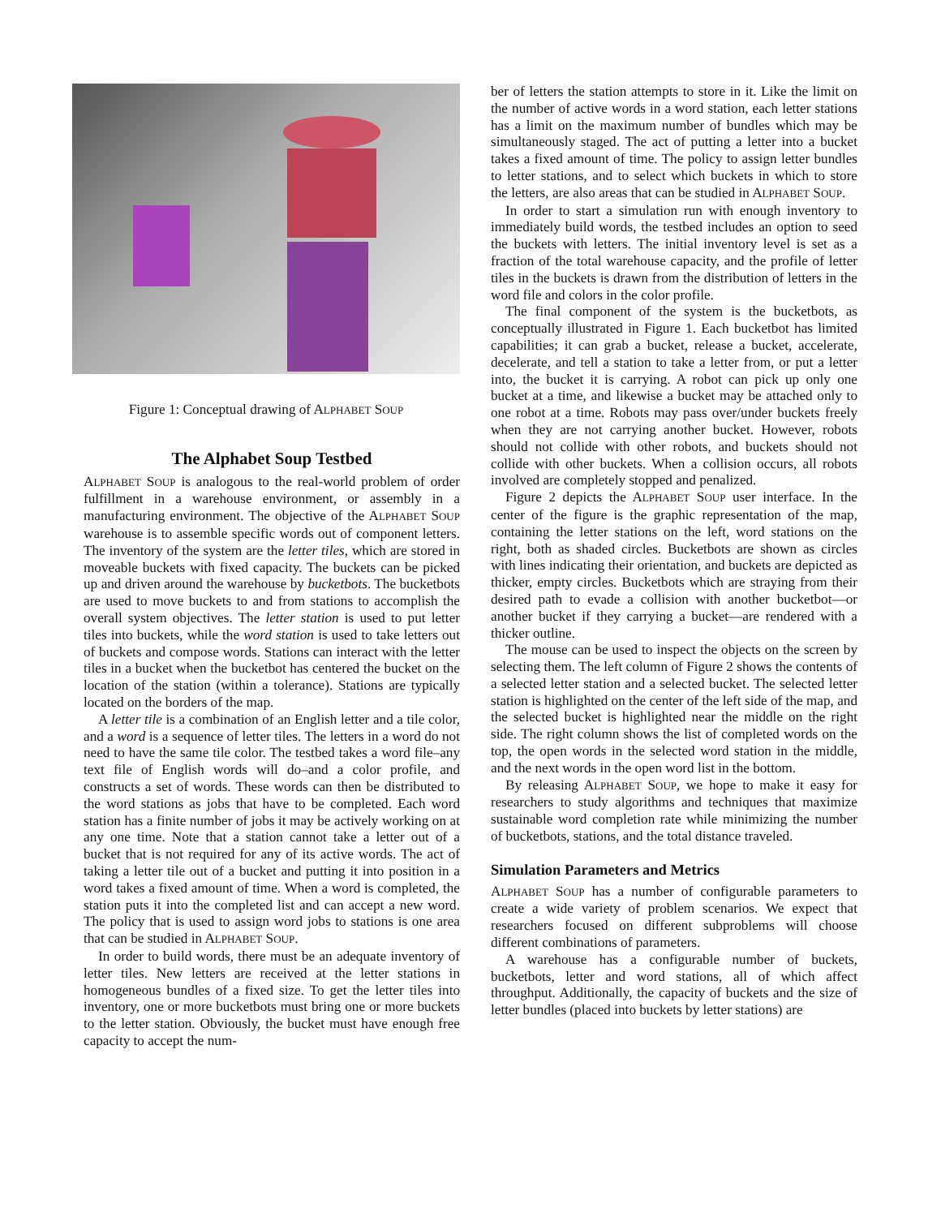Figure 1: Conceptual drawing of ALPHABET SOUP
The Alphabet Soup Testbed
ALPHABET SOUP is analogous to the real-world problem of order fulfillment in a warehouse environment, or assembly in a manufacturing environment. The objective of the ALPHABET SOUP warehouse is to assemble specific words out of component letters. The inventory of the system are the letter tiles, which are stored in moveable buckets with fixed capacity. The buckets can be picked up and driven around the warehouse by bucketbots. The bucketbots are used to move buckets to and from stations to accomplish the overall system objectives. The letter station is used to put letter tiles into buckets, while the word station is used to take letters out of buckets and compose words. Stations can interact with the letter tiles in a bucket when the bucketbot has centered the bucket on the location of the station (within a tolerance). Stations are typically located on the borders of the map.
A letter tile is a combination of an English letter and a tile color, and a word is a sequence of letter tiles. The letters in a word do not need to have the same tile color. The testbed takes a word file–any text file of English words will do–and a color profile, and constructs a set of words. These words can then be distributed to the word stations as jobs that have to be completed. Each word station has a finite number of jobs it may be actively working on at any one time. Note that a station cannot take a letter out of a bucket that is not required for any of its active words. The act of taking a letter tile out of a bucket and putting it into position in a word takes a fixed amount of time. When a word is completed, the station puts it into the completed list and can accept a new word. The policy that is used to assign word jobs to stations is one area that can be studied in ALPHABET SOUP.
In order to build words, there must be an adequate inventory of letter tiles. New letters are received at the letter stations in homogeneous bundles of a fixed size. To get the letter tiles into inventory, one or more bucketbots must bring one or more buckets to the letter station. Obviously, the bucket must have enough free capacity to accept the num-
ber of letters the station attempts to store in it. Like the limit on the number of active words in a word station, each letter stations has a limit on the maximum number of bundles which may be simultaneously staged. The act of putting a letter into a bucket takes a fixed amount of time. The policy to assign letter bundles to letter stations, and to select which buckets in which to store the letters, are also areas that can be studied in ALPHABET SOUP.
In order to start a simulation run with enough inventory to immediately build words, the testbed includes an option to seed the buckets with letters. The initial inventory level is set as a fraction of the total warehouse capacity, and the profile of letter tiles in the buckets is drawn from the distribution of letters in the word file and colors in the color profile.
The final component of the system is the bucketbots, as conceptually illustrated in Figure 1. Each bucketbot has limited capabilities; it can grab a bucket, release a bucket, accelerate, decelerate, and tell a station to take a letter from, or put a letter into, the bucket it is carrying. A robot can pick up only one bucket at a time, and likewise a bucket may be attached only to one robot at a time. Robots may pass over/under buckets freely when they are not carrying another bucket. However, robots should not collide with other robots, and buckets should not collide with other buckets. When a collision occurs, all robots involved are completely stopped and penalized.
Figure 2 depicts the ALPHABET SOUP user interface. In the center of the figure is the graphic representation of the map, containing the letter stations on the left, word stations on the right, both as shaded circles. Bucketbots are shown as circles with lines indicating their orientation, and buckets are depicted as thicker, empty circles. Bucketbots which are straying from their desired path to evade a collision with another bucketbot—or another bucket if they carrying a bucket—are rendered with a thicker outline.
The mouse can be used to inspect the objects on the screen by selecting them. The left column of Figure 2 shows the contents of a selected letter station and a selected bucket. The selected letter station is highlighted on the center of the left side of the map, and the selected bucket is highlighted near the middle on the right side. The right column shows the list of completed words on the top, the open words in the selected word station in the middle, and the next words in the open word list in the bottom.
By releasing ALPHABET SOUP, we hope to make it easy for researchers to study algorithms and techniques that maximize sustainable word completion rate while minimizing the number of bucketbots, stations, and the total distance traveled.
Simulation Parameters and Metrics
ALPHABET SOUP has a number of configurable parameters to create a wide variety of problem scenarios. We expect that researchers focused on different subproblems will choose different combinations of parameters.
A warehouse has a configurable number of buckets, bucketbots, letter and word stations, all of which affect throughput. Additionally, the capacity of buckets and the size of letter bundles (placed into buckets by letter stations) are